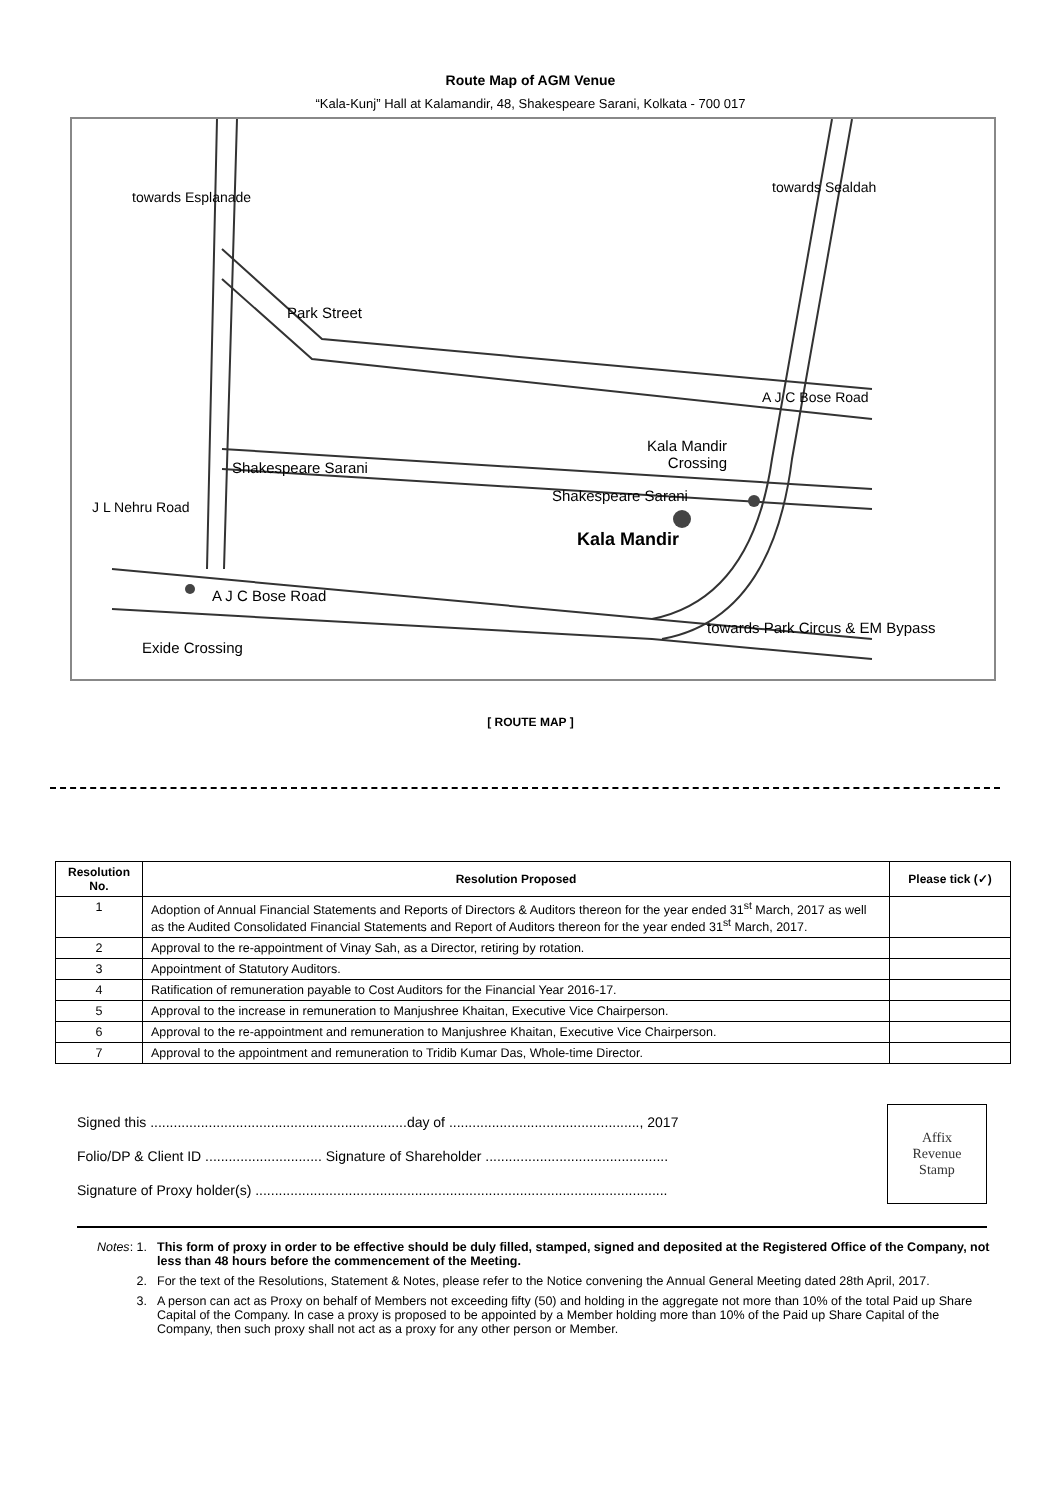Route Map of AGM Venue
“Kala-Kunj” Hall at Kalamandir, 48, Shakespeare Sarani, Kolkata - 700 017
Shakespeare Sarani
Shakespeare Sarani
Park Street
Kala Mandir
Crossing
Kala Mandir
A J C Bose Road
towards Park Circus & EM Bypass
Exide Crossing
towards Esplanade
J L Nehru Road
towards Sealdah
A J C Bose Road
[ ROUTE MAP ]
| Resolution No. | Resolution Proposed | Please tick (✓) |
| --- | --- | --- |
| 1 | Adoption of Annual Financial Statements and Reports of Directors & Auditors thereon for the year ended 31<sup>st</sup> March, 2017 as well as the Audited Consolidated Financial Statements and Report of Auditors thereon for the year ended 31<sup>st</sup> March, 2017. | |
| 2 | Approval to the re-appointment of Vinay Sah, as a Director, retiring by rotation. | |
| 3 | Appointment of Statutory Auditors. | |
| 4 | Ratification of remuneration payable to Cost Auditors for the Financial Year 2016-17. | |
| 5 | Approval to the increase in remuneration to Manjushree Khaitan, Executive Vice Chairperson. | |
| 6 | Approval to the re-appointment and remuneration to Manjushree Khaitan, Executive Vice Chairperson. | |
| 7 | Approval to the appointment and remuneration to Tridib Kumar Das, Whole-time Director. | |
Signed this ..................................................................day of ................................................., 2017
Folio/DP & Client ID .............................. Signature of Shareholder ...............................................
Signature of Proxy holder(s) ..........................................................................................................
Affix
Revenue
Stamp
Notes: 1. This form of proxy in order to be effective should be duly filled, stamped, signed and deposited at the Registered Office of the Company, not less than 48 hours before the commencement of the Meeting.
2. For the text of the Resolutions, Statement & Notes, please refer to the Notice convening the Annual General Meeting dated 28th April, 2017.
3. A person can act as Proxy on behalf of Members not exceeding fifty (50) and holding in the aggregate not more than 10% of the total Paid up Share Capital of the Company. In case a proxy is proposed to be appointed by a Member holding more than 10% of the Paid up Share Capital of the Company, then such proxy shall not act as a proxy for any other person or Member.